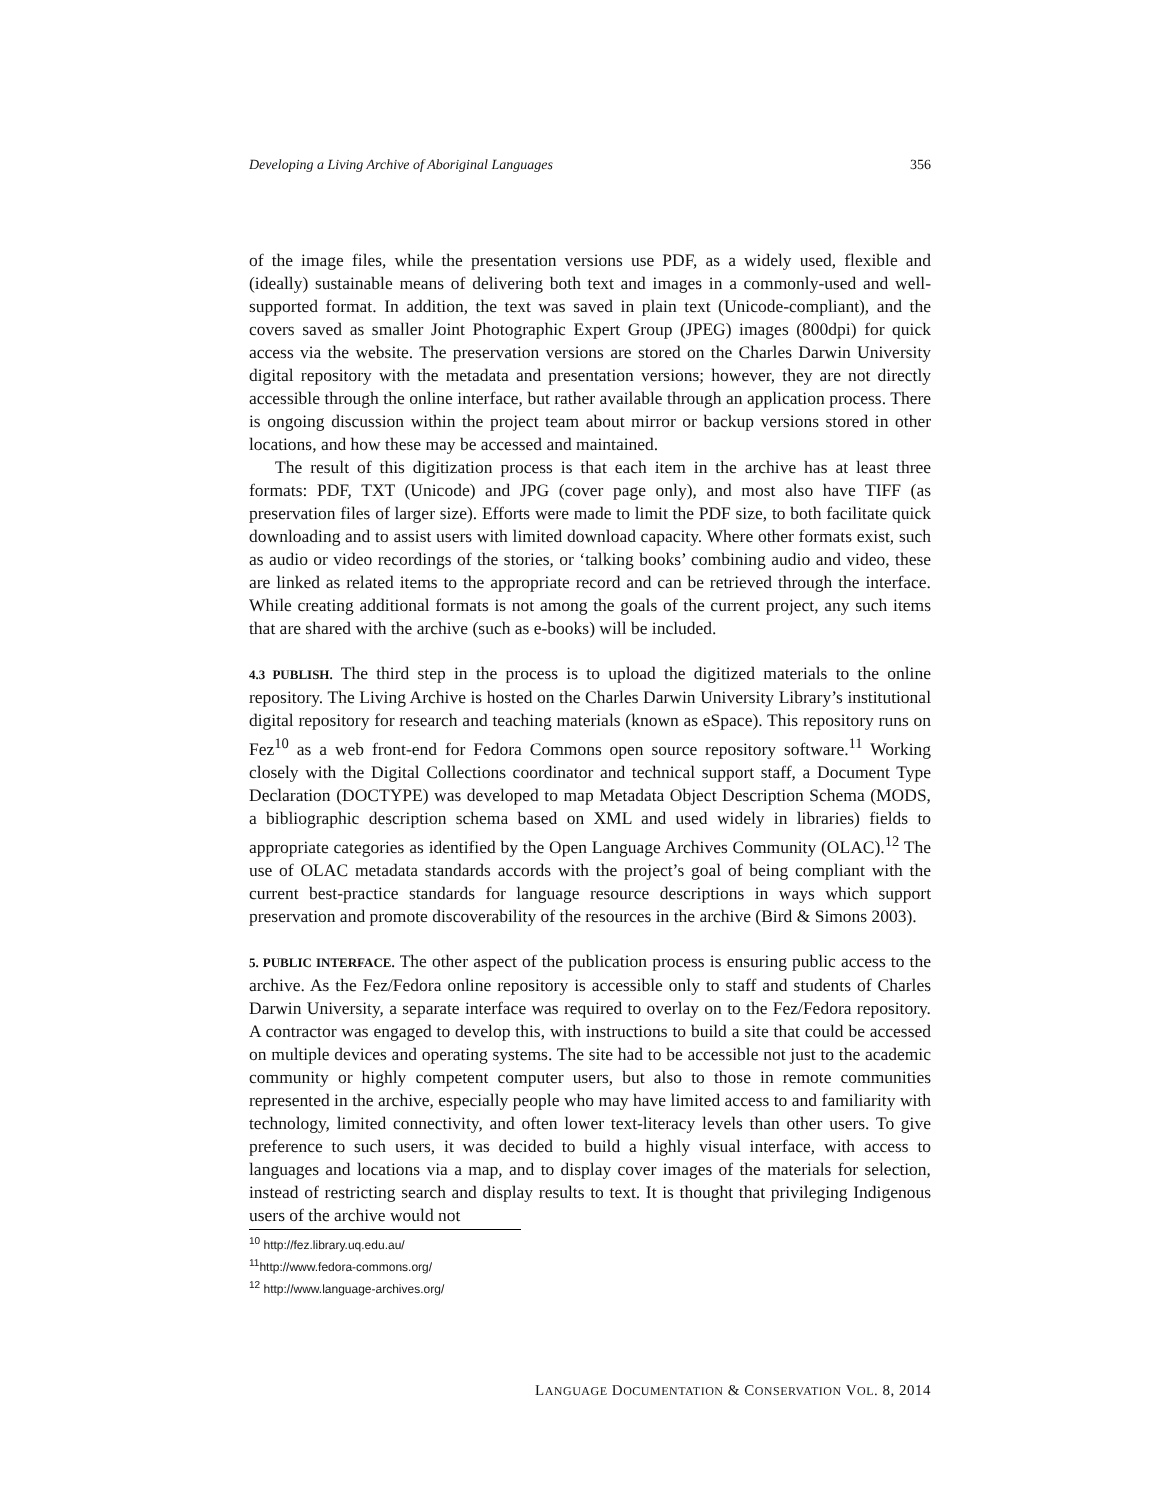Developing a Living Archive of Aboriginal Languages 356
of the image files, while the presentation versions use PDF, as a widely used, flexible and (ideally) sustainable means of delivering both text and images in a commonly-used and well-supported format. In addition, the text was saved in plain text (Unicode-compliant), and the covers saved as smaller Joint Photographic Expert Group (JPEG) images (800dpi) for quick access via the website. The preservation versions are stored on the Charles Darwin University digital repository with the metadata and presentation versions; however, they are not directly accessible through the online interface, but rather available through an application process. There is ongoing discussion within the project team about mirror or backup versions stored in other locations, and how these may be accessed and maintained.
The result of this digitization process is that each item in the archive has at least three formats: PDF, TXT (Unicode) and JPG (cover page only), and most also have TIFF (as preservation files of larger size). Efforts were made to limit the PDF size, to both facilitate quick downloading and to assist users with limited download capacity. Where other formats exist, such as audio or video recordings of the stories, or ‘talking books’ combining audio and video, these are linked as related items to the appropriate record and can be retrieved through the interface. While creating additional formats is not among the goals of the current project, any such items that are shared with the archive (such as e-books) will be included.
4.3 PUBLISH. The third step in the process is to upload the digitized materials to the online repository. The Living Archive is hosted on the Charles Darwin University Library’s institutional digital repository for research and teaching materials (known as eSpace). This repository runs on Fez<sup>10</sup> as a web front-end for Fedora Commons open source repository software.<sup>11</sup> Working closely with the Digital Collections coordinator and technical support staff, a Document Type Declaration (DOCTYPE) was developed to map Metadata Object Description Schema (MODS, a bibliographic description schema based on XML and used widely in libraries) fields to appropriate categories as identified by the Open Language Archives Community (OLAC).<sup>12</sup> The use of OLAC metadata standards accords with the project’s goal of being compliant with the current best-practice standards for language resource descriptions in ways which support preservation and promote discoverability of the resources in the archive (Bird & Simons 2003).
5. PUBLIC INTERFACE. The other aspect of the publication process is ensuring public access to the archive. As the Fez/Fedora online repository is accessible only to staff and students of Charles Darwin University, a separate interface was required to overlay on to the Fez/Fedora repository. A contractor was engaged to develop this, with instructions to build a site that could be accessed on multiple devices and operating systems. The site had to be accessible not just to the academic community or highly competent computer users, but also to those in remote communities represented in the archive, especially people who may have limited access to and familiarity with technology, limited connectivity, and often lower text-literacy levels than other users. To give preference to such users, it was decided to build a highly visual interface, with access to languages and locations via a map, and to display cover images of the materials for selection, instead of restricting search and display results to text. It is thought that privileging Indigenous users of the archive would not
<sup>10</sup> http://fez.library.uq.edu.au/
<sup>11</sup> http://www.fedora-commons.org/
<sup>12</sup> http://www.language-archives.org/
LANGUAGE DOCUMENTATION & CONSERVATION VOL. 8, 2014